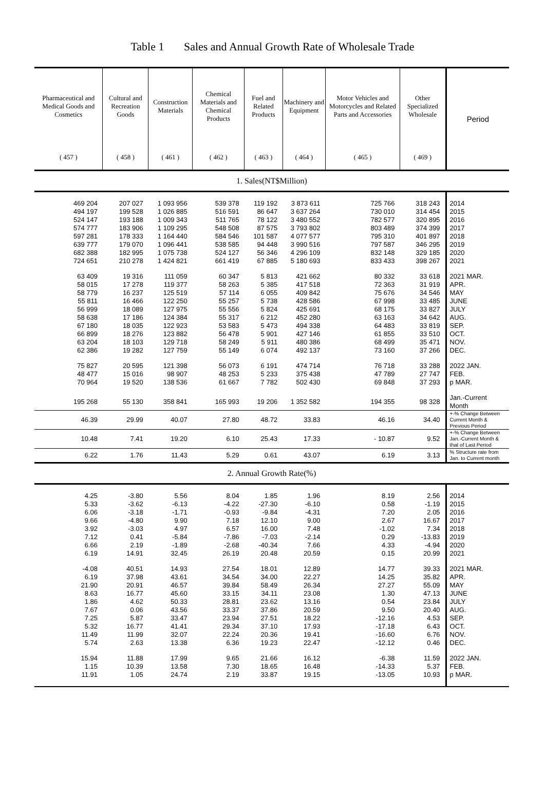Table 1 Sales and Annual Growth Rate of Wholesale Trade
| Pharmaceutical and Medical Goods and Cosmetics | Cultural and Recreation Goods | Construction Materials | Chemical Materials and Chemical Products | Fuel and Related Products | Machinery and Equipment | Motor Vehicles and Motorcycles and Related Parts and Accessories | Other Specialized Wholesale | Period |
| --- | --- | --- | --- | --- | --- | --- | --- | --- |
| ( 457 ) | ( 458 ) | ( 461 ) | ( 462 ) | ( 463 ) | ( 464 ) | ( 465 ) | ( 469 ) | |
| 1. Sales(NT$Million) | | | | | | | | |
| 469 204 | 207 027 | 1 093 956 | 539 378 | 119 192 | 3 873 611 | 725 766 | 318 243 | 2014 |
| 494 197 | 199 528 | 1 026 885 | 516 591 | 86 647 | 3 637 264 | 730 010 | 314 454 | 2015 |
| 524 147 | 193 188 | 1 009 343 | 511 765 | 78 122 | 3 480 552 | 782 577 | 320 895 | 2016 |
| 574 777 | 183 906 | 1 109 295 | 548 508 | 87 575 | 3 793 802 | 803 489 | 374 399 | 2017 |
| 597 281 | 178 333 | 1 164 440 | 584 546 | 101 587 | 4 077 577 | 795 310 | 401 897 | 2018 |
| 639 777 | 179 070 | 1 096 441 | 538 585 | 94 448 | 3 990 516 | 797 587 | 346 295 | 2019 |
| 682 388 | 182 995 | 1 075 738 | 524 127 | 56 346 | 4 296 109 | 832 148 | 329 185 | 2020 |
| 724 651 | 210 278 | 1 424 821 | 661 419 | 67 885 | 5 180 693 | 833 433 | 398 267 | 2021 |
| 63 409 | 19 316 | 111 059 | 60 347 | 5 813 | 421 662 | 80 332 | 33 618 | 2021 MAR. |
| 58 015 | 17 278 | 119 377 | 58 263 | 5 385 | 417 518 | 72 363 | 31 919 | APR. |
| 58 779 | 16 237 | 125 519 | 57 114 | 6 055 | 409 842 | 75 676 | 34 546 | MAY |
| 55 811 | 16 466 | 122 250 | 55 257 | 5 738 | 428 586 | 67 998 | 33 485 | JUNE |
| 56 999 | 18 089 | 127 975 | 55 556 | 5 824 | 425 691 | 68 175 | 33 827 | JULY |
| 58 638 | 17 186 | 124 384 | 55 317 | 6 212 | 452 280 | 63 163 | 34 642 | AUG. |
| 67 180 | 18 035 | 122 923 | 53 583 | 5 473 | 494 338 | 64 483 | 33 819 | SEP. |
| 66 899 | 18 276 | 123 882 | 56 478 | 5 901 | 427 146 | 61 855 | 33 510 | OCT. |
| 63 204 | 18 103 | 129 718 | 58 249 | 5 911 | 480 386 | 68 499 | 35 471 | NOV. |
| 62 386 | 19 282 | 127 759 | 55 149 | 6 074 | 492 137 | 73 160 | 37 266 | DEC. |
| 75 827 | 20 595 | 121 398 | 56 073 | 6 191 | 474 714 | 76 718 | 33 288 | 2022 JAN. |
| 48 477 | 15 016 | 98 907 | 48 253 | 5 233 | 375 438 | 47 789 | 27 747 | FEB. |
| 70 964 | 19 520 | 138 536 | 61 667 | 7 782 | 502 430 | 69 848 | 37 293 | p MAR. |
| 195 268 | 55 130 | 358 841 | 165 993 | 19 206 | 1 352 582 | 194 355 | 98 328 | Jan.-Current Month |
| 46.39 | 29.99 | 40.07 | 27.80 | 48.72 | 33.83 | 46.16 | 34.40 | +-% Change Between Current Month & Previous Period |
| 10.48 | 7.41 | 19.20 | 6.10 | 25.43 | 17.33 | - 10.87 | 9.52 | +-% Change Between Jan.-Current Month & that of Last Period |
| 6.22 | 1.76 | 11.43 | 5.29 | 0.61 | 43.07 | 6.19 | 3.13 | % Structure rate from Jan. to Current month |
| 2. Annual Growth Rate(%) | | | | | | | | |
| 4.25 | -3.80 | 5.56 | 8.04 | 1.85 | 1.96 | 8.19 | 2.56 | 2014 |
| 5.33 | -3.62 | -6.13 | -4.22 | -27.30 | -6.10 | 0.58 | -1.19 | 2015 |
| 6.06 | -3.18 | -1.71 | -0.93 | -9.84 | -4.31 | 7.20 | 2.05 | 2016 |
| 9.66 | -4.80 | 9.90 | 7.18 | 12.10 | 9.00 | 2.67 | 16.67 | 2017 |
| 3.92 | -3.03 | 4.97 | 6.57 | 16.00 | 7.48 | -1.02 | 7.34 | 2018 |
| 7.12 | 0.41 | -5.84 | -7.86 | -7.03 | -2.14 | 0.29 | -13.83 | 2019 |
| 6.66 | 2.19 | -1.89 | -2.68 | -40.34 | 7.66 | 4.33 | -4.94 | 2020 |
| 6.19 | 14.91 | 32.45 | 26.19 | 20.48 | 20.59 | 0.15 | 20.99 | 2021 |
| -4.08 | 40.51 | 14.93 | 27.54 | 18.01 | 12.89 | 14.77 | 39.33 | 2021 MAR. |
| 6.19 | 37.98 | 43.61 | 34.54 | 34.00 | 22.27 | 14.25 | 35.82 | APR. |
| 21.90 | 20.91 | 46.57 | 39.84 | 58.49 | 26.34 | 27.27 | 55.09 | MAY |
| 8.63 | 16.77 | 45.60 | 33.15 | 34.11 | 23.08 | 1.30 | 47.13 | JUNE |
| 1.86 | 4.62 | 50.33 | 28.81 | 23.62 | 13.16 | 0.54 | 23.84 | JULY |
| 7.67 | 0.06 | 43.56 | 33.37 | 37.86 | 20.59 | 9.50 | 20.40 | AUG. |
| 7.25 | 5.87 | 33.47 | 23.94 | 27.51 | 18.22 | -12.16 | 4.53 | SEP. |
| 5.32 | 16.77 | 41.41 | 29.34 | 37.10 | 17.93 | -17.18 | 6.43 | OCT. |
| 11.49 | 11.99 | 32.07 | 22.24 | 20.36 | 19.41 | -16.60 | 6.76 | NOV. |
| 5.74 | 2.63 | 13.38 | 6.36 | 19.23 | 22.47 | -12.12 | 0.46 | DEC. |
| 15.94 | 11.88 | 17.99 | 9.65 | 21.66 | 16.12 | -6.38 | 11.59 | 2022 JAN. |
| 1.15 | 10.39 | 13.58 | 7.30 | 18.65 | 16.48 | -14.33 | 5.37 | FEB. |
| 11.91 | 1.05 | 24.74 | 2.19 | 33.87 | 19.15 | -13.05 | 10.93 | p MAR. |